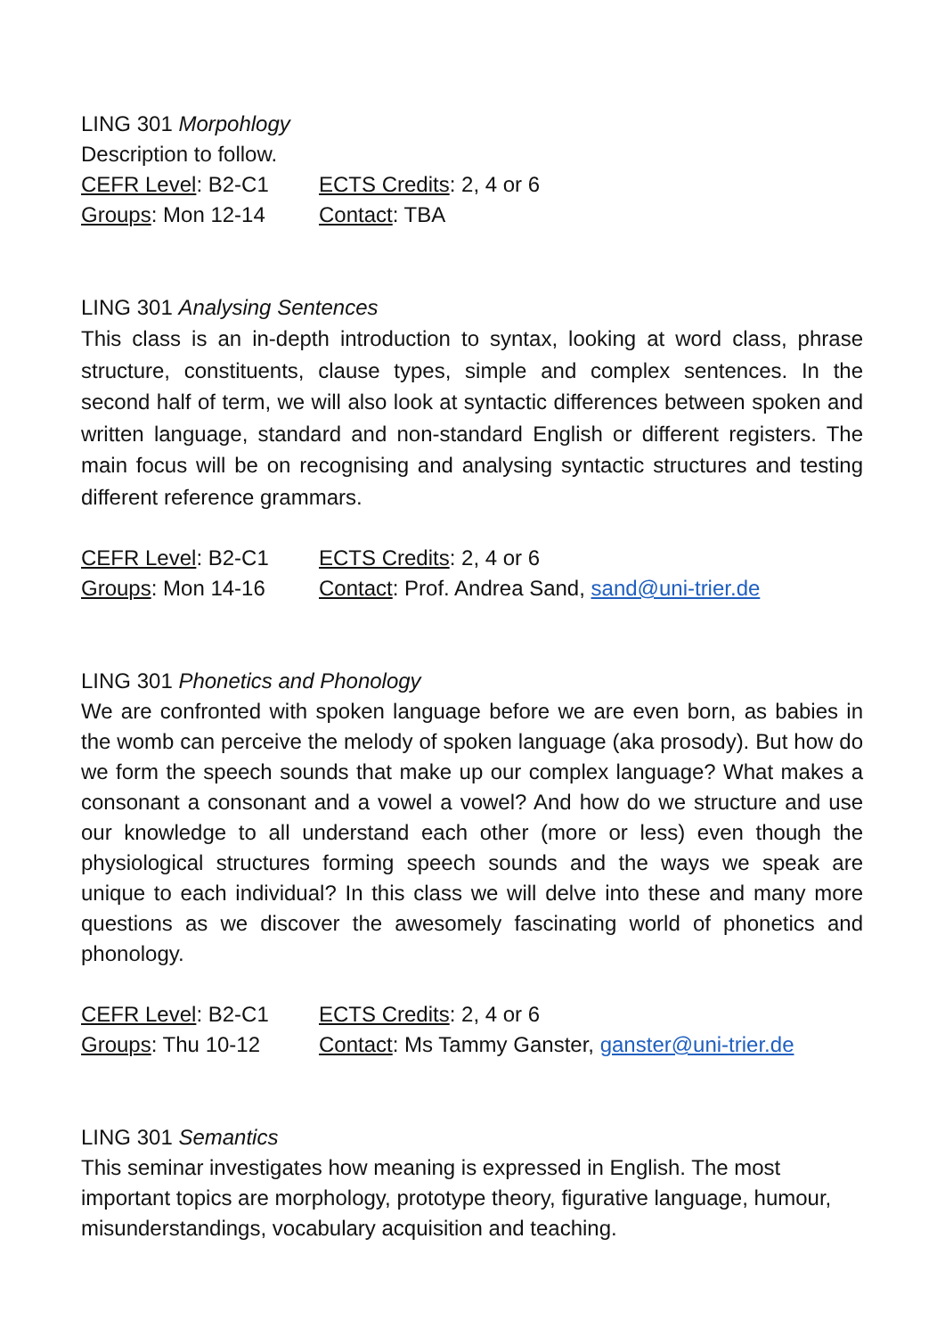LING 301 Morpohlogy
Description to follow.
CEFR Level: B2-C1
ECTS Credits: 2, 4 or 6
Groups: Mon 12-14
Contact: TBA
LING 301 Analysing Sentences
This class is an in-depth introduction to syntax, looking at word class, phrase structure, constituents, clause types, simple and complex sentences. In the second half of term, we will also look at syntactic differences between spoken and written language, standard and non-standard English or different registers. The main focus will be on recognising and analysing syntactic structures and testing different reference grammars.
CEFR Level: B2-C1
ECTS Credits: 2, 4 or 6
Groups: Mon 14-16
Contact: Prof. Andrea Sand, sand@uni-trier.de
LING 301 Phonetics and Phonology
We are confronted with spoken language before we are even born, as babies in the womb can perceive the melody of spoken language (aka prosody). But how do we form the speech sounds that make up our complex language? What makes a consonant a consonant and a vowel a vowel? And how do we structure and use our knowledge to all understand each other (more or less) even though the physiological structures forming speech sounds and the ways we speak are unique to each individual? In this class we will delve into these and many more questions as we discover the awesomely fascinating world of phonetics and phonology.
CEFR Level: B2-C1
ECTS Credits: 2, 4 or 6
Groups: Thu 10-12
Contact: Ms Tammy Ganster, ganster@uni-trier.de
LING 301 Semantics
This seminar investigates how meaning is expressed in English. The most important topics are morphology, prototype theory, figurative language, humour, misunderstandings, vocabulary acquisition and teaching.